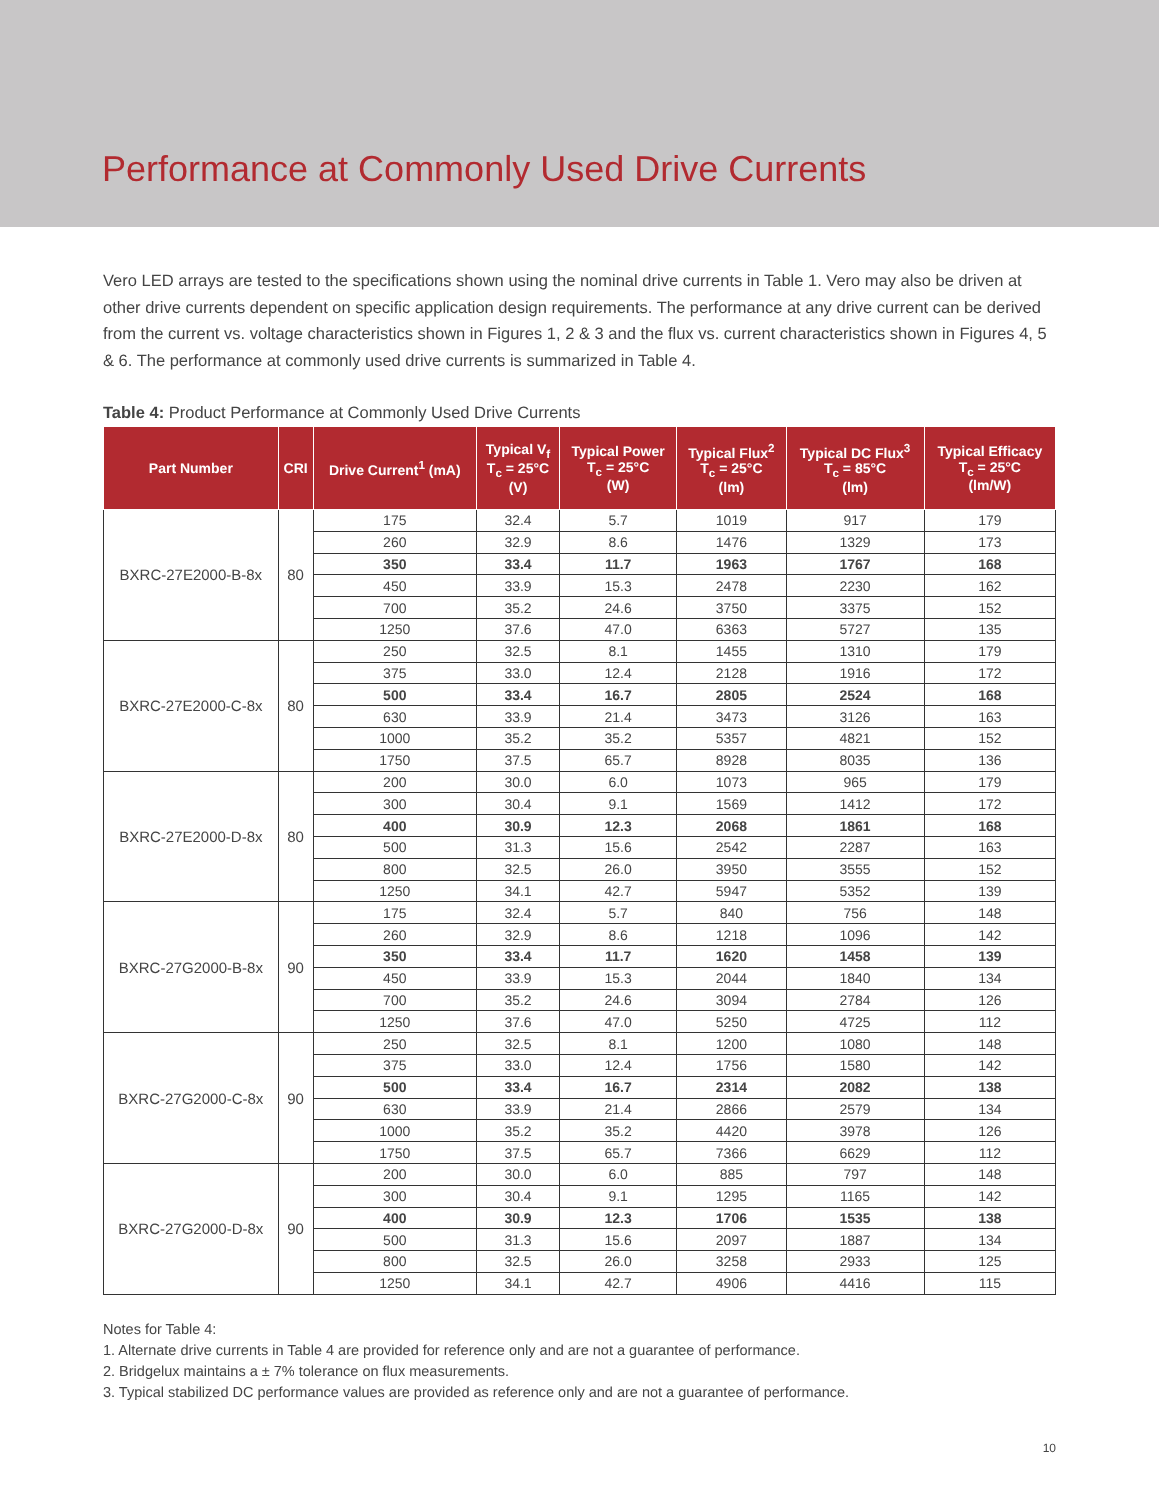Performance at Commonly Used Drive Currents
Vero LED arrays are tested to the specifications shown using the nominal drive currents in Table 1. Vero may also be driven at other drive currents dependent on specific application design requirements. The performance at any drive current can be derived from the current vs. voltage characteristics shown in Figures 1, 2 & 3 and the flux vs. current characteristics shown in Figures 4, 5 & 6. The performance at commonly used drive currents is summarized in Table 4.
Table 4: Product Performance at Commonly Used Drive Currents
| Part Number | CRI | Drive Current<sup>1</sup> (mA) | Typical V<sub>f</sub> T<sub>c</sub> = 25°C (V) | Typical Power T<sub>c</sub> = 25°C (W) | Typical Flux<sup>2</sup> T<sub>c</sub> = 25°C (lm) | Typical DC Flux<sup>3</sup> T<sub>c</sub> = 85°C (lm) | Typical Efficacy T<sub>c</sub> = 25°C (lm/W) |
| --- | --- | --- | --- | --- | --- | --- | --- |
| BXRC-27E2000-B-8x | 80 | 175 | 32.4 | 5.7 | 1019 | 917 | 179 |
| | | 260 | 32.9 | 8.6 | 1476 | 1329 | 173 |
| | | 350 | 33.4 | 11.7 | 1963 | 1767 | 168 |
| | | 450 | 33.9 | 15.3 | 2478 | 2230 | 162 |
| | | 700 | 35.2 | 24.6 | 3750 | 3375 | 152 |
| | | 1250 | 37.6 | 47.0 | 6363 | 5727 | 135 |
| BXRC-27E2000-C-8x | 80 | 250 | 32.5 | 8.1 | 1455 | 1310 | 179 |
| | | 375 | 33.0 | 12.4 | 2128 | 1916 | 172 |
| | | 500 | 33.4 | 16.7 | 2805 | 2524 | 168 |
| | | 630 | 33.9 | 21.4 | 3473 | 3126 | 163 |
| | | 1000 | 35.2 | 35.2 | 5357 | 4821 | 152 |
| | | 1750 | 37.5 | 65.7 | 8928 | 8035 | 136 |
| BXRC-27E2000-D-8x | 80 | 200 | 30.0 | 6.0 | 1073 | 965 | 179 |
| | | 300 | 30.4 | 9.1 | 1569 | 1412 | 172 |
| | | 400 | 30.9 | 12.3 | 2068 | 1861 | 168 |
| | | 500 | 31.3 | 15.6 | 2542 | 2287 | 163 |
| | | 800 | 32.5 | 26.0 | 3950 | 3555 | 152 |
| | | 1250 | 34.1 | 42.7 | 5947 | 5352 | 139 |
| BXRC-27G2000-B-8x | 90 | 175 | 32.4 | 5.7 | 840 | 756 | 148 |
| | | 260 | 32.9 | 8.6 | 1218 | 1096 | 142 |
| | | 350 | 33.4 | 11.7 | 1620 | 1458 | 139 |
| | | 450 | 33.9 | 15.3 | 2044 | 1840 | 134 |
| | | 700 | 35.2 | 24.6 | 3094 | 2784 | 126 |
| | | 1250 | 37.6 | 47.0 | 5250 | 4725 | 112 |
| BXRC-27G2000-C-8x | 90 | 250 | 32.5 | 8.1 | 1200 | 1080 | 148 |
| | | 375 | 33.0 | 12.4 | 1756 | 1580 | 142 |
| | | 500 | 33.4 | 16.7 | 2314 | 2082 | 138 |
| | | 630 | 33.9 | 21.4 | 2866 | 2579 | 134 |
| | | 1000 | 35.2 | 35.2 | 4420 | 3978 | 126 |
| | | 1750 | 37.5 | 65.7 | 7366 | 6629 | 112 |
| BXRC-27G2000-D-8x | 90 | 200 | 30.0 | 6.0 | 885 | 797 | 148 |
| | | 300 | 30.4 | 9.1 | 1295 | 1165 | 142 |
| | | 400 | 30.9 | 12.3 | 1706 | 1535 | 138 |
| | | 500 | 31.3 | 15.6 | 2097 | 1887 | 134 |
| | | 800 | 32.5 | 26.0 | 3258 | 2933 | 125 |
| | | 1250 | 34.1 | 42.7 | 4906 | 4416 | 115 |
Notes for Table 4:
1. Alternate drive currents in Table 4 are provided for reference only and are not a guarantee of performance.
2. Bridgelux maintains a ± 7% tolerance on flux measurements.
3. Typical stabilized DC performance values are provided as reference only and are not a guarantee of performance.
10